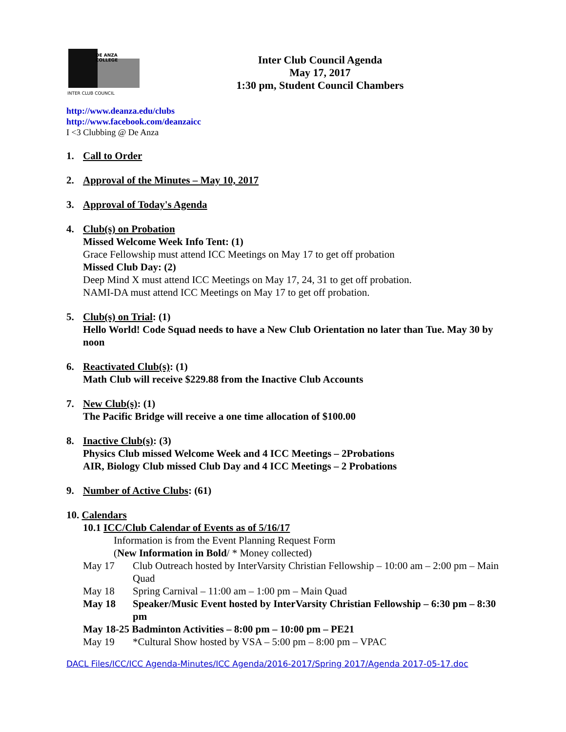DE ANZA COLLEGE
INTER CLUB COUNCIL
Inter Club Council Agenda
May 17, 2017
1:30 pm, Student Council Chambers
http://www.deanza.edu/clubs
http://www.facebook.com/deanzaicc
I <3 Clubbing @ De Anza
1. Call to Order
2. Approval of the Minutes – May 10, 2017
3. Approval of Today's Agenda
4. Club(s) on Probation
Missed Welcome Week Info Tent: (1)
Grace Fellowship must attend ICC Meetings on May 17 to get off probation
Missed Club Day: (2)
Deep Mind X must attend ICC Meetings on May 17, 24, 31 to get off probation.
NAMI-DA must attend ICC Meetings on May 17 to get off probation.
5. Club(s) on Trial: (1)
Hello World! Code Squad needs to have a New Club Orientation no later than Tue. May 30 by noon
6. Reactivated Club(s): (1)
Math Club will receive $229.88 from the Inactive Club Accounts
7. New Club(s): (1)
The Pacific Bridge will receive a one time allocation of $100.00
8. Inactive Club(s): (3)
Physics Club missed Welcome Week and 4 ICC Meetings – 2Probations
AIR, Biology Club missed Club Day and 4 ICC Meetings – 2 Probations
9. Number of Active Clubs: (61)
10. Calendars
10.1 ICC/Club Calendar of Events as of 5/16/17
Information is from the Event Planning Request Form
(New Information in Bold/ * Money collected)
May 17 Club Outreach hosted by InterVarsity Christian Fellowship – 10:00 am – 2:00 pm – Main Quad
May 18 Spring Carnival – 11:00 am – 1:00 pm – Main Quad
May 18 Speaker/Music Event hosted by InterVarsity Christian Fellowship – 6:30 pm – 8:30 pm
May 18-25 Badminton Activities – 8:00 pm – 10:00 pm – PE21
May 19 *Cultural Show hosted by VSA – 5:00 pm – 8:00 pm – VPAC
DACL Files/ICC/ICC Agenda-Minutes/ICC Agenda/2016-2017/Spring 2017/Agenda 2017-05-17.doc